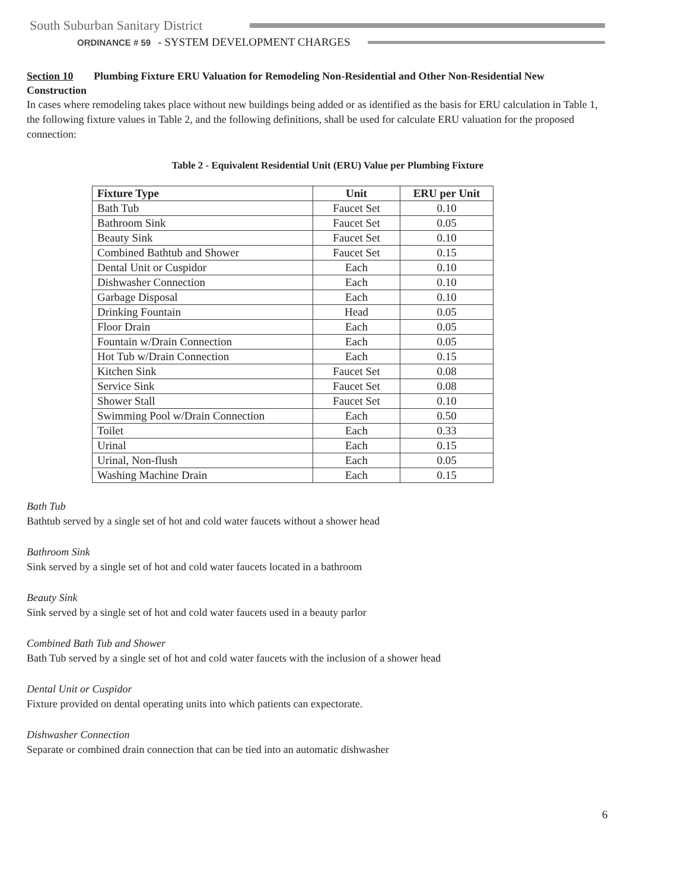South Suburban Sanitary District
ORDINANCE # 59 - SYSTEM DEVELOPMENT CHARGES
Section 10 Plumbing Fixture ERU Valuation for Remodeling Non-Residential and Other Non-Residential New Construction
In cases where remodeling takes place without new buildings being added or as identified as the basis for ERU calculation in Table 1, the following fixture values in Table 2, and the following definitions, shall be used for calculate ERU valuation for the proposed connection:
Table 2 - Equivalent Residential Unit (ERU) Value per Plumbing Fixture
| Fixture Type | Unit | ERU per Unit |
| --- | --- | --- |
| Bath Tub | Faucet Set | 0.10 |
| Bathroom Sink | Faucet Set | 0.05 |
| Beauty Sink | Faucet Set | 0.10 |
| Combined Bathtub and Shower | Faucet Set | 0.15 |
| Dental Unit or Cuspidor | Each | 0.10 |
| Dishwasher Connection | Each | 0.10 |
| Garbage Disposal | Each | 0.10 |
| Drinking Fountain | Head | 0.05 |
| Floor Drain | Each | 0.05 |
| Fountain w/Drain Connection | Each | 0.05 |
| Hot Tub w/Drain Connection | Each | 0.15 |
| Kitchen Sink | Faucet Set | 0.08 |
| Service Sink | Faucet Set | 0.08 |
| Shower Stall | Faucet Set | 0.10 |
| Swimming Pool w/Drain Connection | Each | 0.50 |
| Toilet | Each | 0.33 |
| Urinal | Each | 0.15 |
| Urinal, Non-flush | Each | 0.05 |
| Washing Machine Drain | Each | 0.15 |
Bath Tub
Bathtub served by a single set of hot and cold water faucets without a shower head
Bathroom Sink
Sink served by a single set of hot and cold water faucets located in a bathroom
Beauty Sink
Sink served by a single set of hot and cold water faucets used in a beauty parlor
Combined Bath Tub and Shower
Bath Tub served by a single set of hot and cold water faucets with the inclusion of a shower head
Dental Unit or Cuspidor
Fixture provided on dental operating units into which patients can expectorate.
Dishwasher Connection
Separate or combined drain connection that can be tied into an automatic dishwasher
6